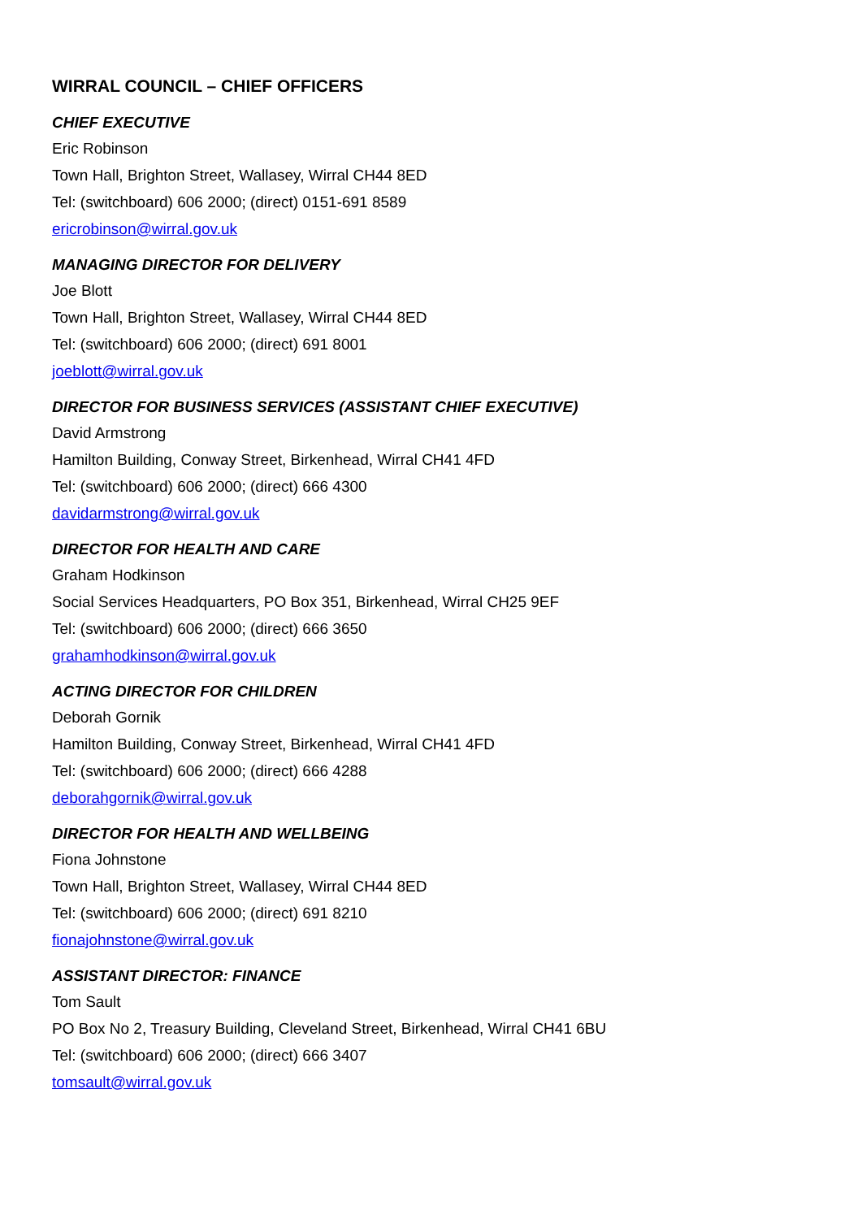WIRRAL COUNCIL – CHIEF OFFICERS
CHIEF EXECUTIVE
Eric Robinson
Town Hall, Brighton Street, Wallasey, Wirral CH44 8ED
Tel: (switchboard) 606 2000; (direct) 0151-691 8589
ericrobinson@wirral.gov.uk
MANAGING DIRECTOR FOR DELIVERY
Joe Blott
Town Hall, Brighton Street, Wallasey, Wirral CH44 8ED
Tel: (switchboard) 606 2000; (direct) 691 8001
joeblott@wirral.gov.uk
DIRECTOR FOR BUSINESS SERVICES (ASSISTANT CHIEF EXECUTIVE)
David Armstrong
Hamilton Building, Conway Street, Birkenhead, Wirral CH41 4FD
Tel: (switchboard) 606 2000; (direct) 666 4300
davidarmstrong@wirral.gov.uk
DIRECTOR FOR HEALTH AND CARE
Graham Hodkinson
Social Services Headquarters, PO Box 351, Birkenhead, Wirral CH25 9EF
Tel: (switchboard) 606 2000; (direct) 666 3650
grahamhodkinson@wirral.gov.uk
ACTING DIRECTOR FOR CHILDREN
Deborah Gornik
Hamilton Building, Conway Street, Birkenhead, Wirral CH41 4FD
Tel: (switchboard) 606 2000; (direct) 666 4288
deborahgornik@wirral.gov.uk
DIRECTOR FOR HEALTH AND WELLBEING
Fiona Johnstone
Town Hall, Brighton Street, Wallasey, Wirral CH44 8ED
Tel: (switchboard) 606 2000; (direct) 691 8210
fionajohnstone@wirral.gov.uk
ASSISTANT DIRECTOR: FINANCE
Tom Sault
PO Box No 2, Treasury Building, Cleveland Street, Birkenhead, Wirral CH41 6BU
Tel: (switchboard) 606 2000; (direct) 666 3407
tomsault@wirral.gov.uk